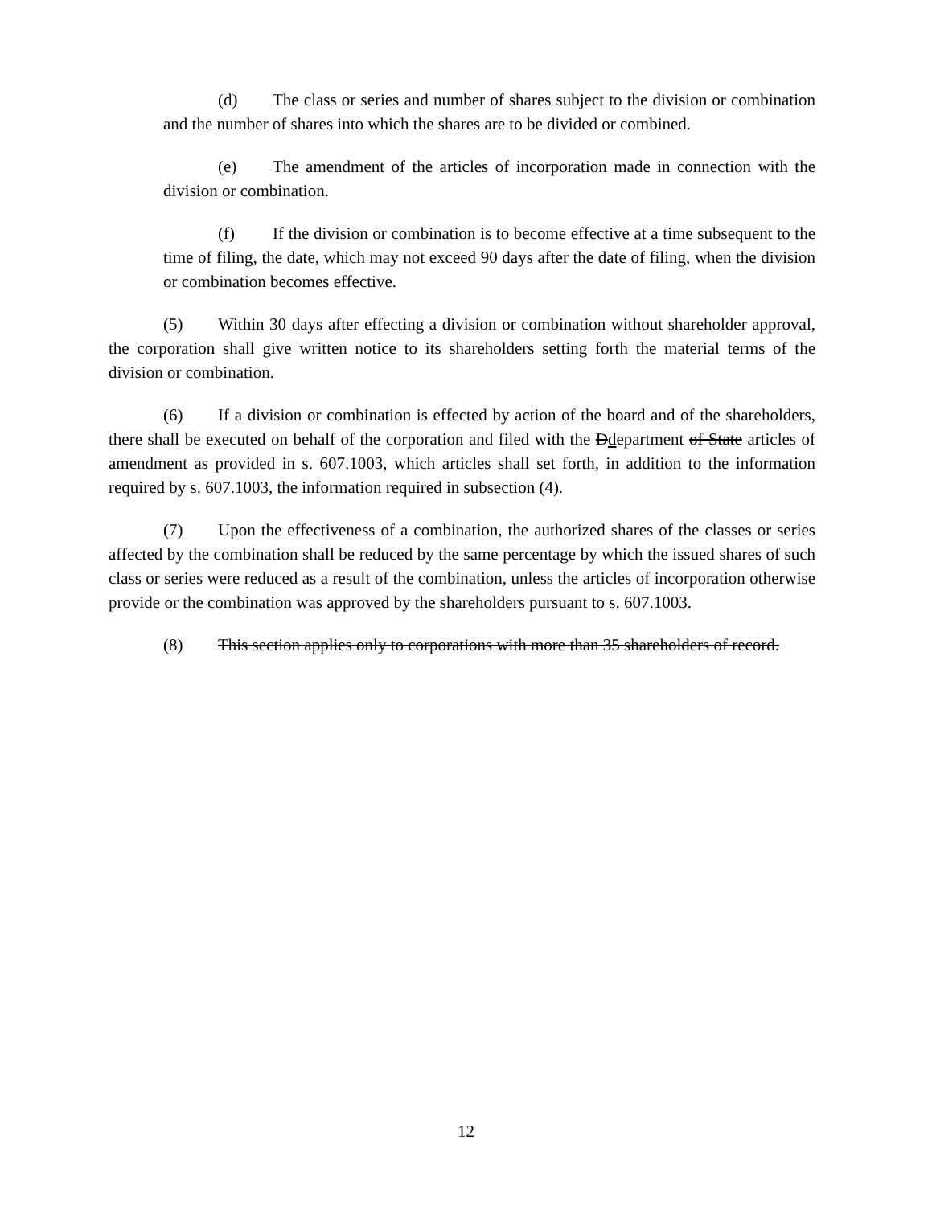(d) The class or series and number of shares subject to the division or combination and the number of shares into which the shares are to be divided or combined.
(e) The amendment of the articles of incorporation made in connection with the division or combination.
(f) If the division or combination is to become effective at a time subsequent to the time of filing, the date, which may not exceed 90 days after the date of filing, when the division or combination becomes effective.
(5) Within 30 days after effecting a division or combination without shareholder approval, the corporation shall give written notice to its shareholders setting forth the material terms of the division or combination.
(6) If a division or combination is effected by action of the board and of the shareholders, there shall be executed on behalf of the corporation and filed with the Ddepartment of State articles of amendment as provided in s. 607.1003, which articles shall set forth, in addition to the information required by s. 607.1003, the information required in subsection (4).
(7) Upon the effectiveness of a combination, the authorized shares of the classes or series affected by the combination shall be reduced by the same percentage by which the issued shares of such class or series were reduced as a result of the combination, unless the articles of incorporation otherwise provide or the combination was approved by the shareholders pursuant to s. 607.1003.
(8) This section applies only to corporations with more than 35 shareholders of record.
12